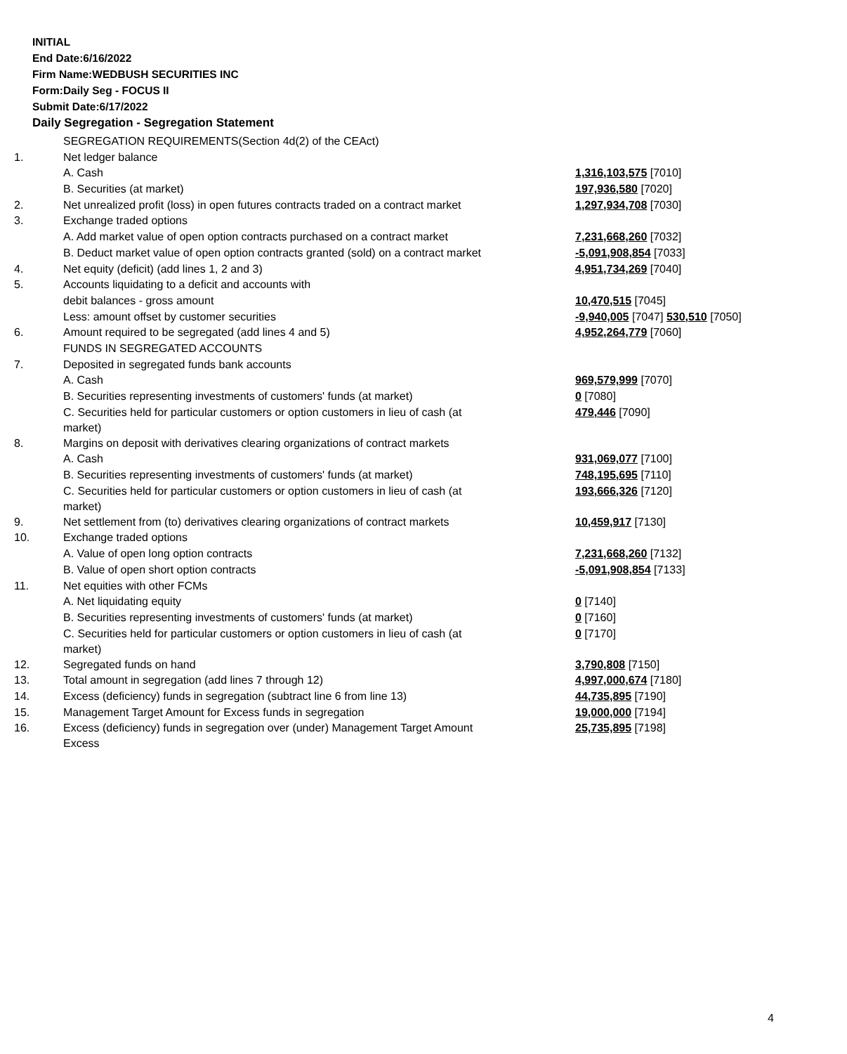INITIAL
End Date:6/16/2022
Firm Name:WEDBUSH SECURITIES INC
Form:Daily Seg - FOCUS II
Submit Date:6/17/2022
Daily Segregation - Segregation Statement
| | SEGREGATION REQUIREMENTS(Section 4d(2) of the CEAct) | |
| 1. | Net ledger balance | |
| | A. Cash | 1,316,103,575 [7010] |
| | B. Securities (at market) | 197,936,580 [7020] |
| 2. | Net unrealized profit (loss) in open futures contracts traded on a contract market | 1,297,934,708 [7030] |
| 3. | Exchange traded options | |
| | A. Add market value of open option contracts purchased on a contract market | 7,231,668,260 [7032] |
| | B. Deduct market value of open option contracts granted (sold) on a contract market | -5,091,908,854 [7033] |
| 4. | Net equity (deficit) (add lines 1, 2 and 3) | 4,951,734,269 [7040] |
| 5. | Accounts liquidating to a deficit and accounts with | |
| | debit balances - gross amount | 10,470,515 [7045] |
| | Less: amount offset by customer securities | -9,940,005 [7047] 530,510 [7050] |
| 6. | Amount required to be segregated (add lines 4 and 5) | 4,952,264,779 [7060] |
| | FUNDS IN SEGREGATED ACCOUNTS | |
| 7. | Deposited in segregated funds bank accounts | |
| | A. Cash | 969,579,999 [7070] |
| | B. Securities representing investments of customers' funds (at market) | 0 [7080] |
| | C. Securities held for particular customers or option customers in lieu of cash (at market) | 479,446 [7090] |
| 8. | Margins on deposit with derivatives clearing organizations of contract markets | |
| | A. Cash | 931,069,077 [7100] |
| | B. Securities representing investments of customers' funds (at market) | 748,195,695 [7110] |
| | C. Securities held for particular customers or option customers in lieu of cash (at market) | 193,666,326 [7120] |
| 9. | Net settlement from (to) derivatives clearing organizations of contract markets | 10,459,917 [7130] |
| 10. | Exchange traded options | |
| | A. Value of open long option contracts | 7,231,668,260 [7132] |
| | B. Value of open short option contracts | -5,091,908,854 [7133] |
| 11. | Net equities with other FCMs | |
| | A. Net liquidating equity | 0 [7140] |
| | B. Securities representing investments of customers' funds (at market) | 0 [7160] |
| | C. Securities held for particular customers or option customers in lieu of cash (at market) | 0 [7170] |
| 12. | Segregated funds on hand | 3,790,808 [7150] |
| 13. | Total amount in segregation (add lines 7 through 12) | 4,997,000,674 [7180] |
| 14. | Excess (deficiency) funds in segregation (subtract line 6 from line 13) | 44,735,895 [7190] |
| 15. | Management Target Amount for Excess funds in segregation | 19,000,000 [7194] |
| 16. | Excess (deficiency) funds in segregation over (under) Management Target Amount Excess | 25,735,895 [7198] |
4